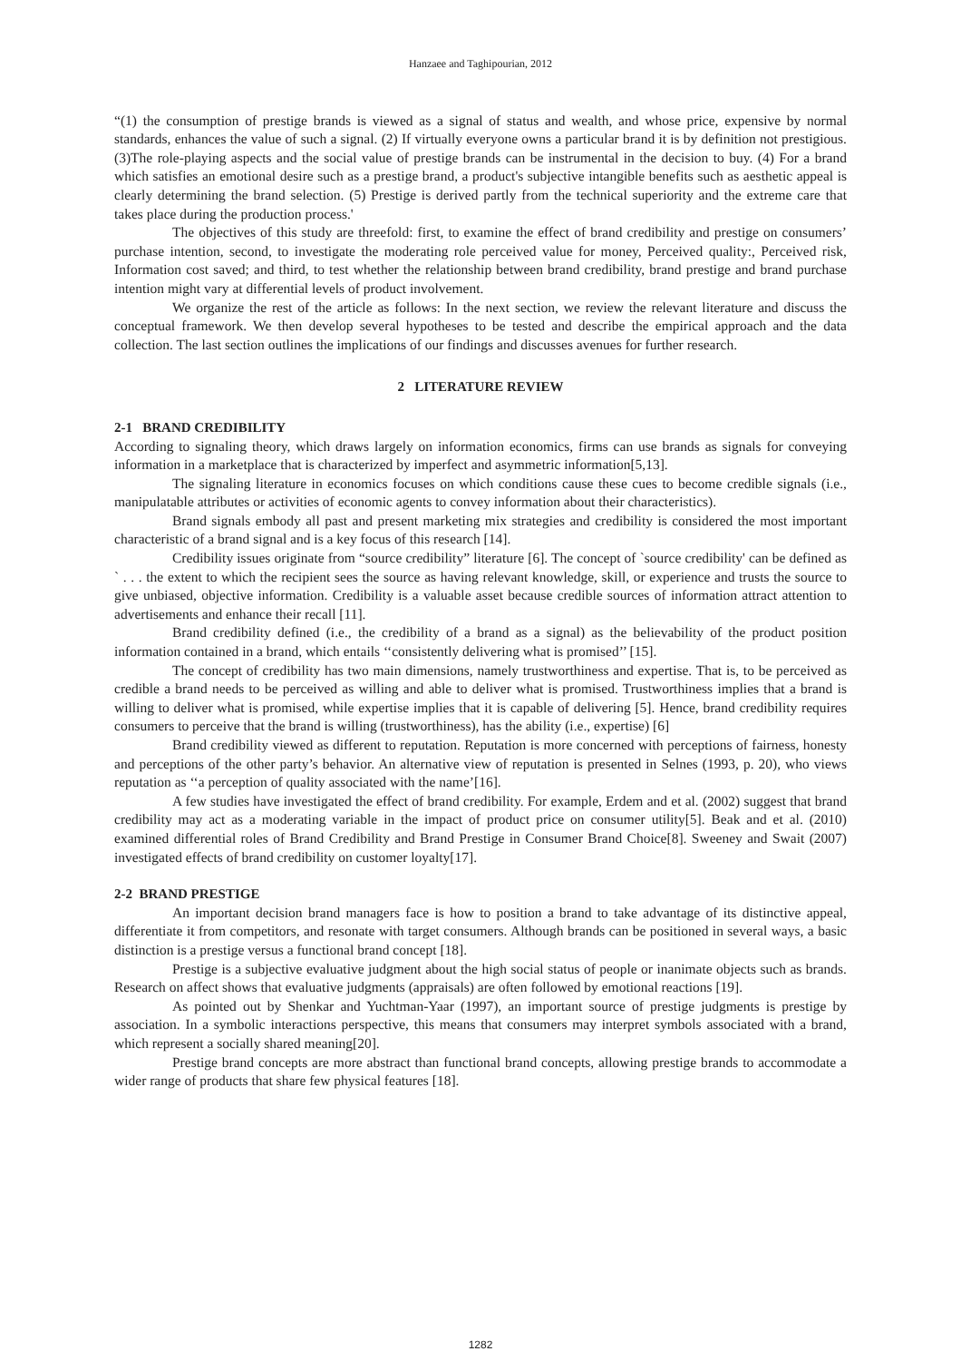Hanzaee and Taghipourian, 2012
“(1) the consumption of prestige brands is viewed as a signal of status and wealth, and whose price, expensive by normal standards, enhances the value of such a signal. (2) If virtually everyone owns a particular brand it is by definition not prestigious. (3)The role-playing aspects and the social value of prestige brands can be instrumental in the decision to buy. (4) For a brand which satisfies an emotional desire such as a prestige brand, a product's subjective intangible benefits such as aesthetic appeal is clearly determining the brand selection. (5) Prestige is derived partly from the technical superiority and the extreme care that takes place during the production process.'
The objectives of this study are threefold: first, to examine the effect of brand credibility and prestige on consumers’ purchase intention, second, to investigate the moderating role perceived value for money, Perceived quality:, Perceived risk, Information cost saved; and third, to test whether the relationship between brand credibility, brand prestige and brand purchase intention might vary at differential levels of product involvement.
We organize the rest of the article as follows: In the next section, we review the relevant literature and discuss the conceptual framework. We then develop several hypotheses to be tested and describe the empirical approach and the data collection. The last section outlines the implications of our findings and discusses avenues for further research.
2 LITERATURE REVIEW
2-1 BRAND CREDIBILITY
According to signaling theory, which draws largely on information economics, firms can use brands as signals for conveying information in a marketplace that is characterized by imperfect and asymmetric information[5,13].
The signaling literature in economics focuses on which conditions cause these cues to become credible signals (i.e., manipulatable attributes or activities of economic agents to convey information about their characteristics).
Brand signals embody all past and present marketing mix strategies and credibility is considered the most important characteristic of a brand signal and is a key focus of this research [14].
Credibility issues originate from “source credibility” literature [6]. The concept of `source credibility' can be defined as ` . . . the extent to which the recipient sees the source as having relevant knowledge, skill, or experience and trusts the source to give unbiased, objective information. Credibility is a valuable asset because credible sources of information attract attention to advertisements and enhance their recall [11].
Brand credibility defined (i.e., the credibility of a brand as a signal) as the believability of the product position information contained in a brand, which entails ‘‘consistently delivering what is promised’’ [15].
The concept of credibility has two main dimensions, namely trustworthiness and expertise. That is, to be perceived as credible a brand needs to be perceived as willing and able to deliver what is promised. Trustworthiness implies that a brand is willing to deliver what is promised, while expertise implies that it is capable of delivering [5]. Hence, brand credibility requires consumers to perceive that the brand is willing (trustworthiness), has the ability (i.e., expertise) [6]
Brand credibility viewed as different to reputation. Reputation is more concerned with perceptions of fairness, honesty and perceptions of the other party’s behavior. An alternative view of reputation is presented in Selnes (1993, p. 20), who views reputation as ‘‘a perception of quality associated with the name’[16].
A few studies have investigated the effect of brand credibility. For example, Erdem and et al. (2002) suggest that brand credibility may act as a moderating variable in the impact of product price on consumer utility[5]. Beak and et al. (2010) examined differential roles of Brand Credibility and Brand Prestige in Consumer Brand Choice[8]. Sweeney and Swait (2007) investigated effects of brand credibility on customer loyalty[17].
2-2 BRAND PRESTIGE
An important decision brand managers face is how to position a brand to take advantage of its distinctive appeal, differentiate it from competitors, and resonate with target consumers. Although brands can be positioned in several ways, a basic distinction is a prestige versus a functional brand concept [18].
Prestige is a subjective evaluative judgment about the high social status of people or inanimate objects such as brands. Research on affect shows that evaluative judgments (appraisals) are often followed by emotional reactions [19].
As pointed out by Shenkar and Yuchtman-Yaar (1997), an important source of prestige judgments is prestige by association. In a symbolic interactions perspective, this means that consumers may interpret symbols associated with a brand, which represent a socially shared meaning[20].
Prestige brand concepts are more abstract than functional brand concepts, allowing prestige brands to accommodate a wider range of products that share few physical features [18].
1282